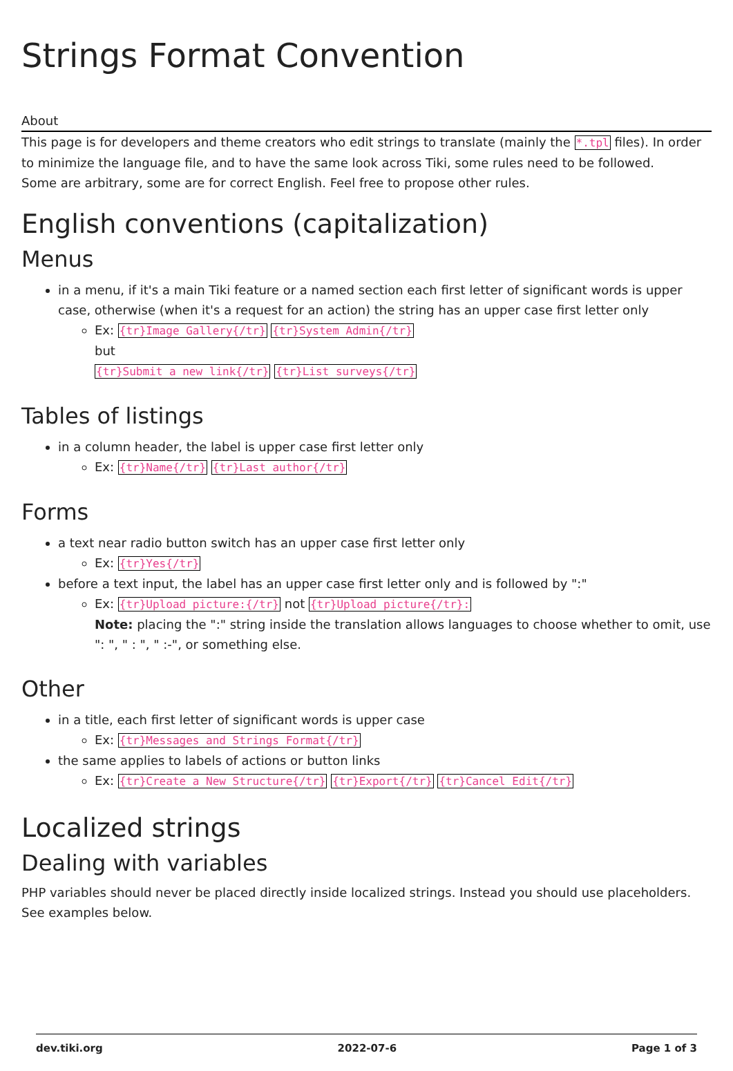Strings Format Convention
About
This page is for developers and theme creators who edit strings to translate (mainly the *.tpl files). In order to minimize the language file, and to have the same look across Tiki, some rules need to be followed.
Some are arbitrary, some are for correct English. Feel free to propose other rules.
English conventions (capitalization)
Menus
in a menu, if it's a main Tiki feature or a named section each first letter of significant words is upper case, otherwise (when it's a request for an action) the string has an upper case first letter only
Ex: {tr}Image Gallery{/tr} {tr}System Admin{/tr}
but
{tr}Submit a new link{/tr} {tr}List surveys{/tr}
Tables of listings
in a column header, the label is upper case first letter only
Ex: {tr}Name{/tr} {tr}Last author{/tr}
Forms
a text near radio button switch has an upper case first letter only
Ex: {tr}Yes{/tr}
before a text input, the label has an upper case first letter only and is followed by ":"
Ex: {tr}Upload picture:{/tr} not {tr}Upload picture{/tr}:
Note: placing the ":" string inside the translation allows languages to choose whether to omit, use ": ", " : ", " :-", or something else.
Other
in a title, each first letter of significant words is upper case
Ex: {tr}Messages and Strings Format{/tr}
the same applies to labels of actions or button links
Ex: {tr}Create a New Structure{/tr} {tr}Export{/tr} {tr}Cancel Edit{/tr}
Localized strings
Dealing with variables
PHP variables should never be placed directly inside localized strings. Instead you should use placeholders. See examples below.
dev.tiki.org 2022-07-6 Page 1 of 3